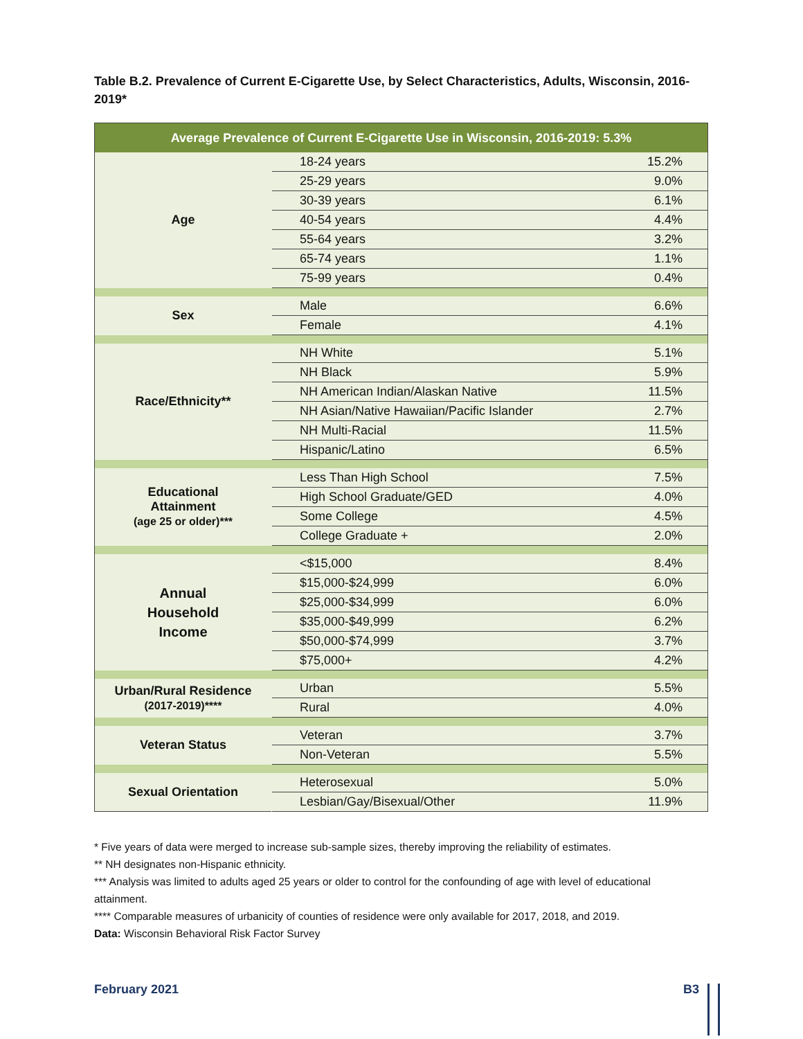Table B.2. Prevalence of Current E-Cigarette Use, by Select Characteristics, Adults, Wisconsin, 2016-2019*
| Average Prevalence of Current E-Cigarette Use in Wisconsin, 2016-2019: 5.3% | | |
| --- | --- | --- |
| Age | 18-24 years | 15.2% |
| | 25-29 years | 9.0% |
| | 30-39 years | 6.1% |
| | 40-54 years | 4.4% |
| | 55-64 years | 3.2% |
| | 65-74 years | 1.1% |
| | 75-99 years | 0.4% |
| Sex | Male | 6.6% |
| | Female | 4.1% |
| Race/Ethnicity** | NH White | 5.1% |
| | NH Black | 5.9% |
| | NH American Indian/Alaskan Native | 11.5% |
| | NH Asian/Native Hawaiian/Pacific Islander | 2.7% |
| | NH Multi-Racial | 11.5% |
| | Hispanic/Latino | 6.5% |
| Educational Attainment (age 25 or older)*** | Less Than High School | 7.5% |
| | High School Graduate/GED | 4.0% |
| | Some College | 4.5% |
| | College Graduate + | 2.0% |
| Annual Household Income | <$15,000 | 8.4% |
| | $15,000-$24,999 | 6.0% |
| | $25,000-$34,999 | 6.0% |
| | $35,000-$49,999 | 6.2% |
| | $50,000-$74,999 | 3.7% |
| | $75,000+ | 4.2% |
| Urban/Rural Residence (2017-2019)**** | Urban | 5.5% |
| | Rural | 4.0% |
| Veteran Status | Veteran | 3.7% |
| | Non-Veteran | 5.5% |
| Sexual Orientation | Heterosexual | 5.0% |
| | Lesbian/Gay/Bisexual/Other | 11.9% |
* Five years of data were merged to increase sub-sample sizes, thereby improving the reliability of estimates.
** NH designates non-Hispanic ethnicity.
*** Analysis was limited to adults aged 25 years or older to control for the confounding of age with level of educational attainment.
**** Comparable measures of urbanicity of counties of residence were only available for 2017, 2018, and 2019.
Data: Wisconsin Behavioral Risk Factor Survey
February 2021 B3